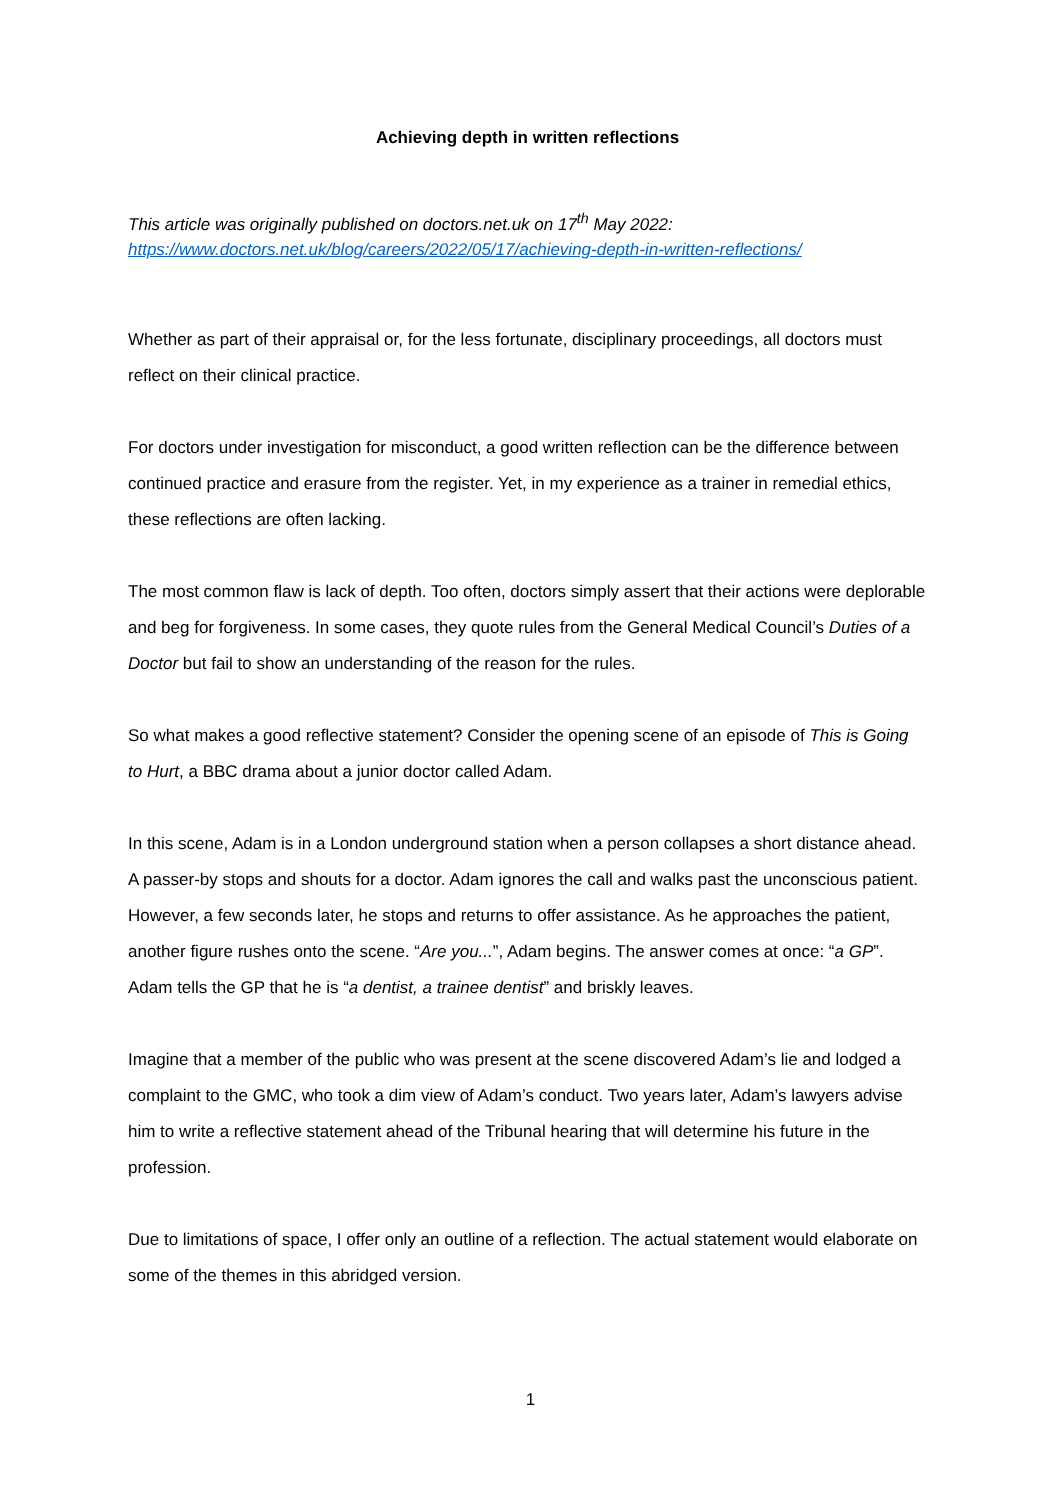Achieving depth in written reflections
This article was originally published on doctors.net.uk on 17<sup>th</sup> May 2022:
https://www.doctors.net.uk/blog/careers/2022/05/17/achieving-depth-in-written-reflections/
Whether as part of their appraisal or, for the less fortunate, disciplinary proceedings, all doctors must reflect on their clinical practice.
For doctors under investigation for misconduct, a good written reflection can be the difference between continued practice and erasure from the register. Yet, in my experience as a trainer in remedial ethics, these reflections are often lacking.
The most common flaw is lack of depth. Too often, doctors simply assert that their actions were deplorable and beg for forgiveness. In some cases, they quote rules from the General Medical Council’s Duties of a Doctor but fail to show an understanding of the reason for the rules.
So what makes a good reflective statement? Consider the opening scene of an episode of This is Going to Hurt, a BBC drama about a junior doctor called Adam.
In this scene, Adam is in a London underground station when a person collapses a short distance ahead. A passer-by stops and shouts for a doctor. Adam ignores the call and walks past the unconscious patient. However, a few seconds later, he stops and returns to offer assistance. As he approaches the patient, another figure rushes onto the scene. “Are you...”, Adam begins. The answer comes at once: “a GP”. Adam tells the GP that he is “a dentist, a trainee dentist” and briskly leaves.
Imagine that a member of the public who was present at the scene discovered Adam’s lie and lodged a complaint to the GMC, who took a dim view of Adam’s conduct. Two years later, Adam’s lawyers advise him to write a reflective statement ahead of the Tribunal hearing that will determine his future in the profession.
Due to limitations of space, I offer only an outline of a reflection. The actual statement would elaborate on some of the themes in this abridged version.
1